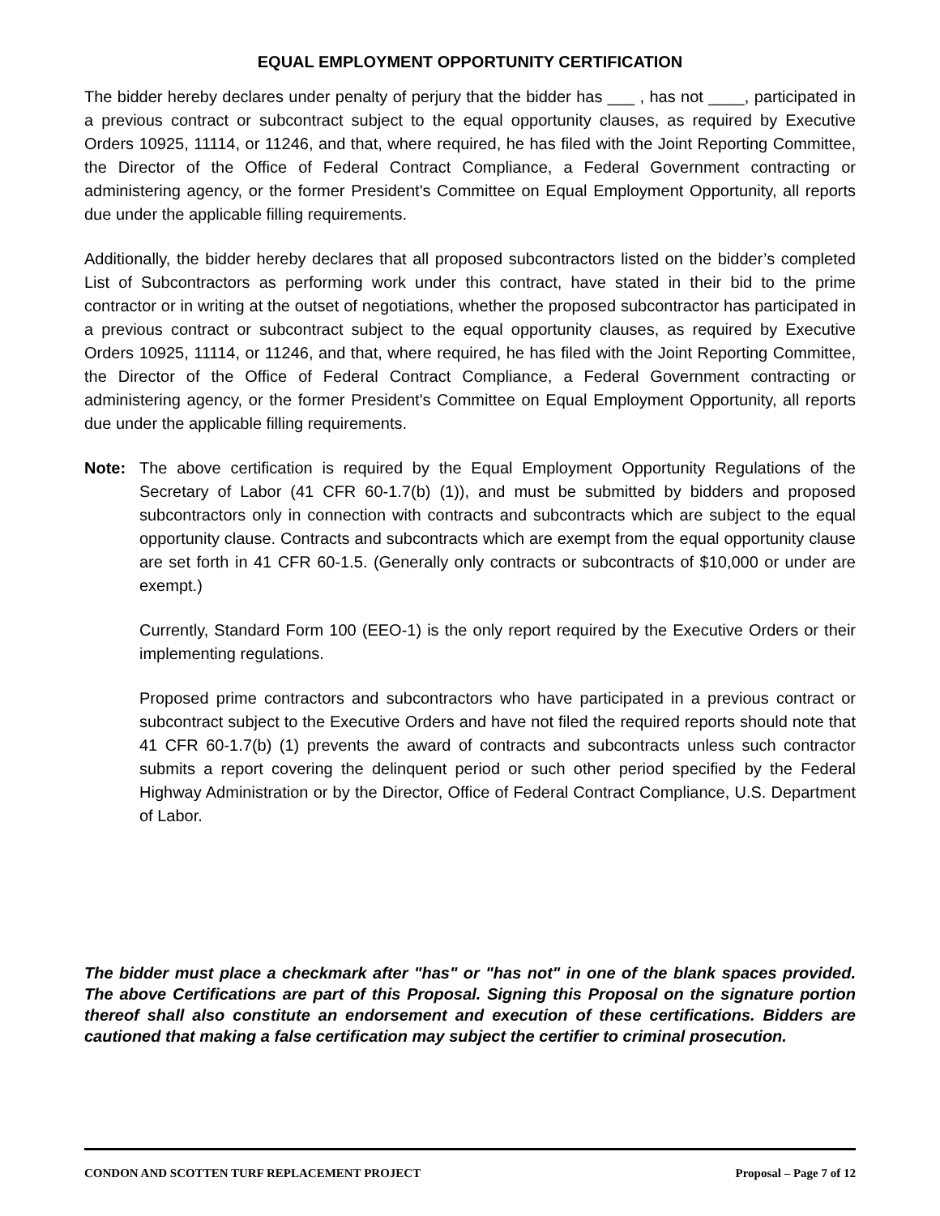EQUAL EMPLOYMENT OPPORTUNITY CERTIFICATION
The bidder hereby declares under penalty of perjury that the bidder has ___ , has not ____, participated in a previous contract or subcontract subject to the equal opportunity clauses, as required by Executive Orders 10925, 11114, or 11246, and that, where required, he has filed with the Joint Reporting Committee, the Director of the Office of Federal Contract Compliance, a Federal Government contracting or administering agency, or the former President's Committee on Equal Employment Opportunity, all reports due under the applicable filling requirements.
Additionally, the bidder hereby declares that all proposed subcontractors listed on the bidder’s completed List of Subcontractors as performing work under this contract, have stated in their bid to the prime contractor or in writing at the outset of negotiations, whether the proposed subcontractor has participated in a previous contract or subcontract subject to the equal opportunity clauses, as required by Executive Orders 10925, 11114, or 11246, and that, where required, he has filed with the Joint Reporting Committee, the Director of the Office of Federal Contract Compliance, a Federal Government contracting or administering agency, or the former President's Committee on Equal Employment Opportunity, all reports due under the applicable filling requirements.
Note: The above certification is required by the Equal Employment Opportunity Regulations of the Secretary of Labor (41 CFR 60-1.7(b) (1)), and must be submitted by bidders and proposed subcontractors only in connection with contracts and subcontracts which are subject to the equal opportunity clause. Contracts and subcontracts which are exempt from the equal opportunity clause are set forth in 41 CFR 60-1.5. (Generally only contracts or subcontracts of $10,000 or under are exempt.)
Currently, Standard Form 100 (EEO-1) is the only report required by the Executive Orders or their implementing regulations.
Proposed prime contractors and subcontractors who have participated in a previous contract or subcontract subject to the Executive Orders and have not filed the required reports should note that 41 CFR 60-1.7(b) (1) prevents the award of contracts and subcontracts unless such contractor submits a report covering the delinquent period or such other period specified by the Federal Highway Administration or by the Director, Office of Federal Contract Compliance, U.S. Department of Labor.
The bidder must place a checkmark after "has" or "has not" in one of the blank spaces provided. The above Certifications are part of this Proposal. Signing this Proposal on the signature portion thereof shall also constitute an endorsement and execution of these certifications. Bidders are cautioned that making a false certification may subject the certifier to criminal prosecution.
CONDON AND SCOTTEN TURF REPLACEMENT PROJECT Proposal – Page 7 of 12